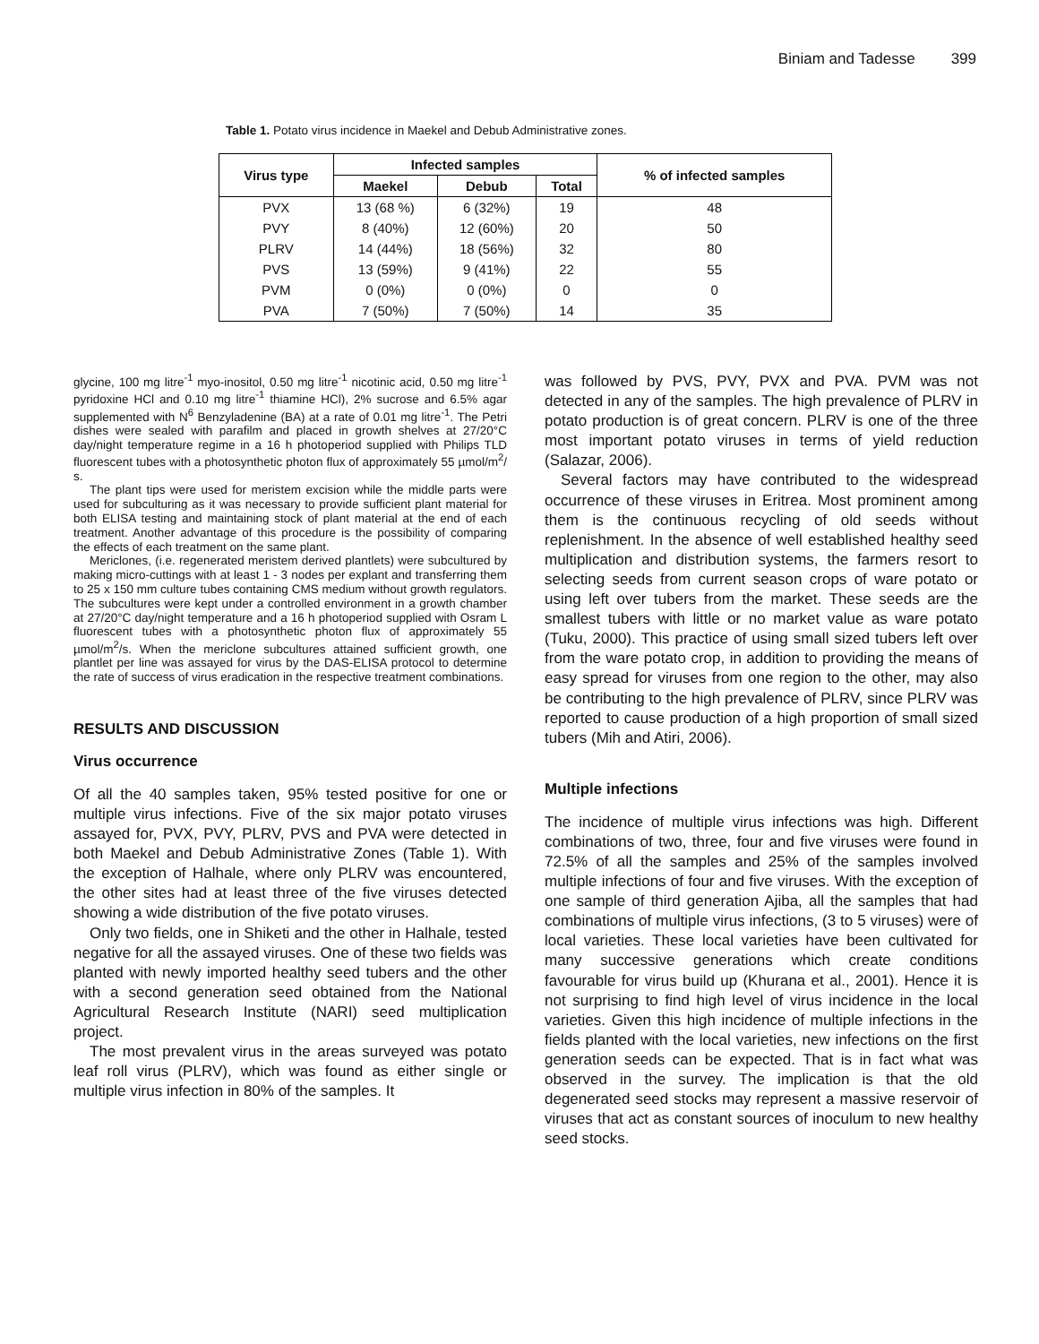Biniam and Tadesse 399
Table 1. Potato virus incidence in Maekel and Debub Administrative zones.
| Virus type | Infected samples | | | % of infected samples |
| --- | --- | --- | --- | --- |
| | Maekel | Debub | Total | |
| PVX | 13 (68 %) | 6 (32%) | 19 | 48 |
| PVY | 8 (40%) | 12 (60%) | 20 | 50 |
| PLRV | 14 (44%) | 18 (56%) | 32 | 80 |
| PVS | 13 (59%) | 9 (41%) | 22 | 55 |
| PVM | 0 (0%) | 0 (0%) | 0 | 0 |
| PVA | 7 (50%) | 7 (50%) | 14 | 35 |
glycine, 100 mg litre<sup>-1</sup> myo-inositol, 0.50 mg litre<sup>-1</sup> nicotinic acid, 0.50 mg litre<sup>-1</sup> pyridoxine HCl and 0.10 mg litre<sup>-1</sup> thiamine HCl), 2% sucrose and 6.5% agar supplemented with N<sup>6</sup> Benzyladenine (BA) at a rate of 0.01 mg litre<sup>-1</sup>. The Petri dishes were sealed with parafilm and placed in growth shelves at 27/20°C day/night temperature regime in a 16 h photoperiod supplied with Philips TLD fluorescent tubes with a photosynthetic photon flux of approximately 55 µmol/m<sup>2</sup>/ s.
The plant tips were used for meristem excision while the middle parts were used for subculturing as it was necessary to provide sufficient plant material for both ELISA testing and maintaining stock of plant material at the end of each treatment. Another advantage of this procedure is the possibility of comparing the effects of each treatment on the same plant.
Mericlones, (i.e. regenerated meristem derived plantlets) were subcultured by making micro-cuttings with at least 1 - 3 nodes per explant and transferring them to 25 x 150 mm culture tubes containing CMS medium without growth regulators. The subcultures were kept under a controlled environment in a growth chamber at 27/20°C day/night temperature and a 16 h photoperiod supplied with Osram L fluorescent tubes with a photosynthetic photon flux of approximately 55 µmol/m<sup>2</sup>/s. When the mericlone subcultures attained sufficient growth, one plantlet per line was assayed for virus by the DAS-ELISA protocol to determine the rate of success of virus eradication in the respective treatment combinations.
RESULTS AND DISCUSSION
Virus occurrence
Of all the 40 samples taken, 95% tested positive for one or multiple virus infections. Five of the six major potato viruses assayed for, PVX, PVY, PLRV, PVS and PVA were detected in both Maekel and Debub Administrative Zones (Table 1). With the exception of Halhale, where only PLRV was encountered, the other sites had at least three of the five viruses detected showing a wide distribution of the five potato viruses.
Only two fields, one in Shiketi and the other in Halhale, tested negative for all the assayed viruses. One of these two fields was planted with newly imported healthy seed tubers and the other with a second generation seed obtained from the National Agricultural Research Institute (NARI) seed multiplication project.
The most prevalent virus in the areas surveyed was potato leaf roll virus (PLRV), which was found as either single or multiple virus infection in 80% of the samples. It
was followed by PVS, PVY, PVX and PVA. PVM was not detected in any of the samples. The high prevalence of PLRV in potato production is of great concern. PLRV is one of the three most important potato viruses in terms of yield reduction (Salazar, 2006).
Several factors may have contributed to the widespread occurrence of these viruses in Eritrea. Most prominent among them is the continuous recycling of old seeds without replenishment. In the absence of well established healthy seed multiplication and distribution systems, the farmers resort to selecting seeds from current season crops of ware potato or using left over tubers from the market. These seeds are the smallest tubers with little or no market value as ware potato (Tuku, 2000). This practice of using small sized tubers left over from the ware potato crop, in addition to providing the means of easy spread for viruses from one region to the other, may also be contributing to the high prevalence of PLRV, since PLRV was reported to cause production of a high proportion of small sized tubers (Mih and Atiri, 2006).
Multiple infections
The incidence of multiple virus infections was high. Different combinations of two, three, four and five viruses were found in 72.5% of all the samples and 25% of the samples involved multiple infections of four and five viruses. With the exception of one sample of third generation Ajiba, all the samples that had combinations of multiple virus infections, (3 to 5 viruses) were of local varieties. These local varieties have been cultivated for many successive generations which create conditions favourable for virus build up (Khurana et al., 2001). Hence it is not surprising to find high level of virus incidence in the local varieties. Given this high incidence of multiple infections in the fields planted with the local varieties, new infections on the first generation seeds can be expected. That is in fact what was observed in the survey. The implication is that the old degenerated seed stocks may represent a massive reservoir of viruses that act as constant sources of inoculum to new healthy seed stocks.